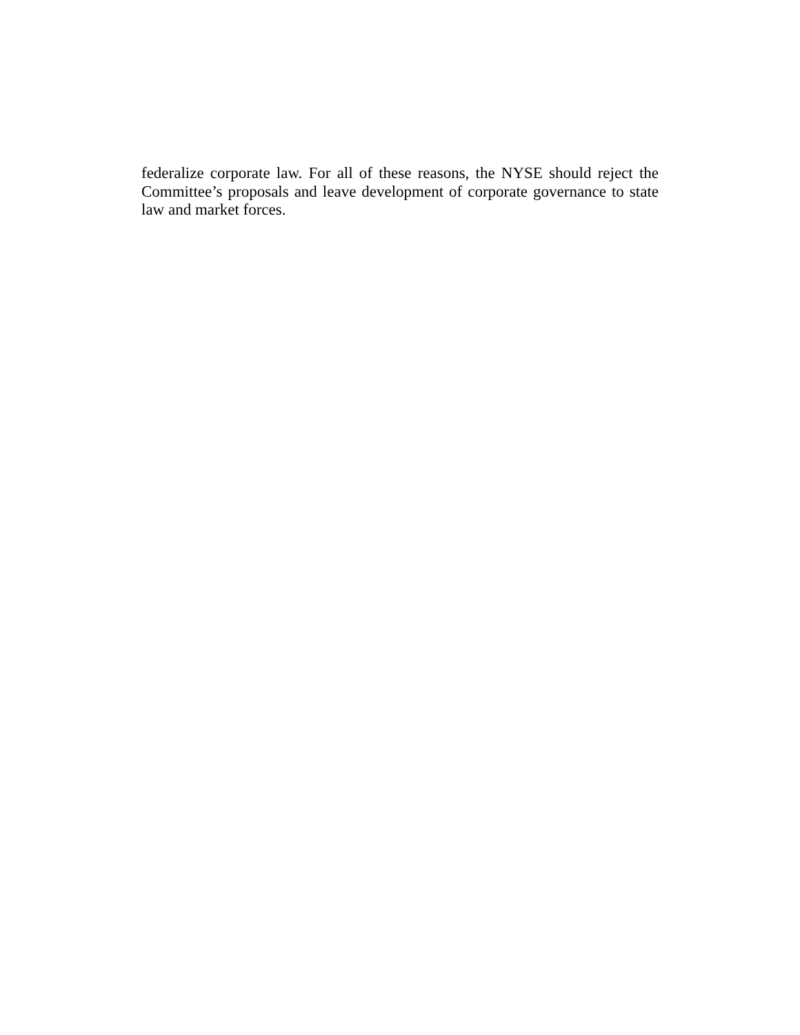federalize corporate law. For all of these reasons, the NYSE should reject the Committee’s proposals and leave development of corporate governance to state law and market forces.